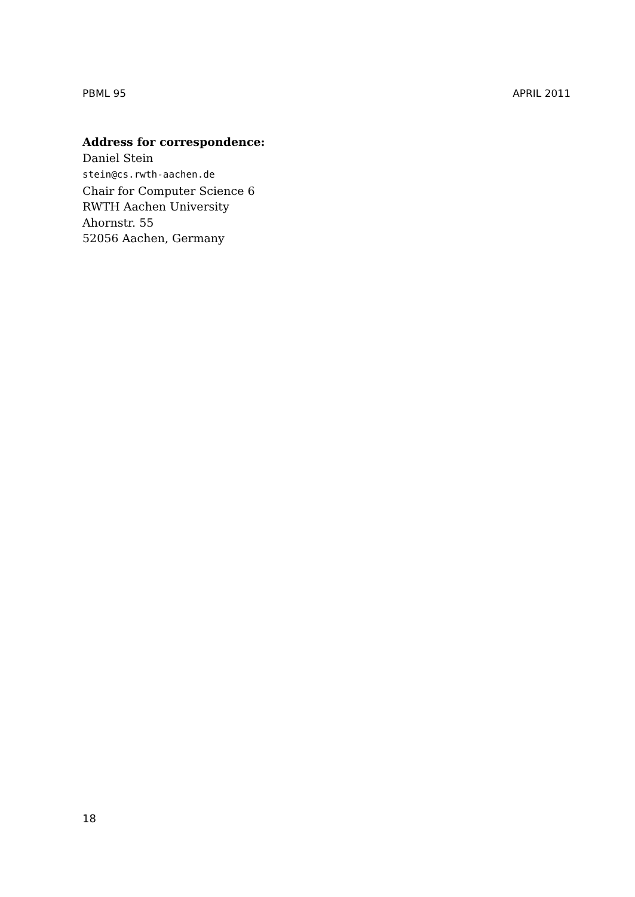PBML 95 APRIL 2011
Address for correspondence:
Daniel Stein
stein@cs.rwth-aachen.de
Chair for Computer Science 6
RWTH Aachen University
Ahornstr. 55
52056 Aachen, Germany
18